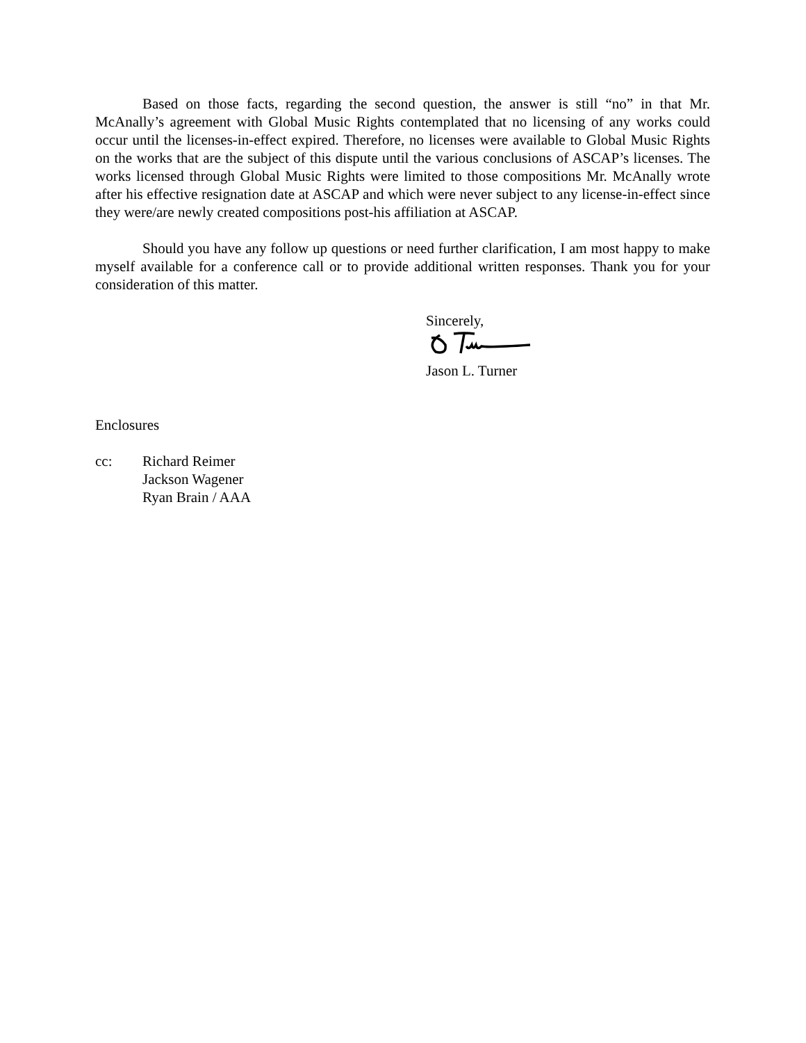Based on those facts, regarding the second question, the answer is still “no” in that Mr. McAnally’s agreement with Global Music Rights contemplated that no licensing of any works could occur until the licenses-in-effect expired. Therefore, no licenses were available to Global Music Rights on the works that are the subject of this dispute until the various conclusions of ASCAP’s licenses. The works licensed through Global Music Rights were limited to those compositions Mr. McAnally wrote after his effective resignation date at ASCAP and which were never subject to any license-in-effect since they were/are newly created compositions post-his affiliation at ASCAP.
Should you have any follow up questions or need further clarification, I am most happy to make myself available for a conference call or to provide additional written responses. Thank you for your consideration of this matter.
Sincerely,
Jason L. Turner
Enclosures
cc: Richard Reimer
Jackson Wagener
Ryan Brain / AAA